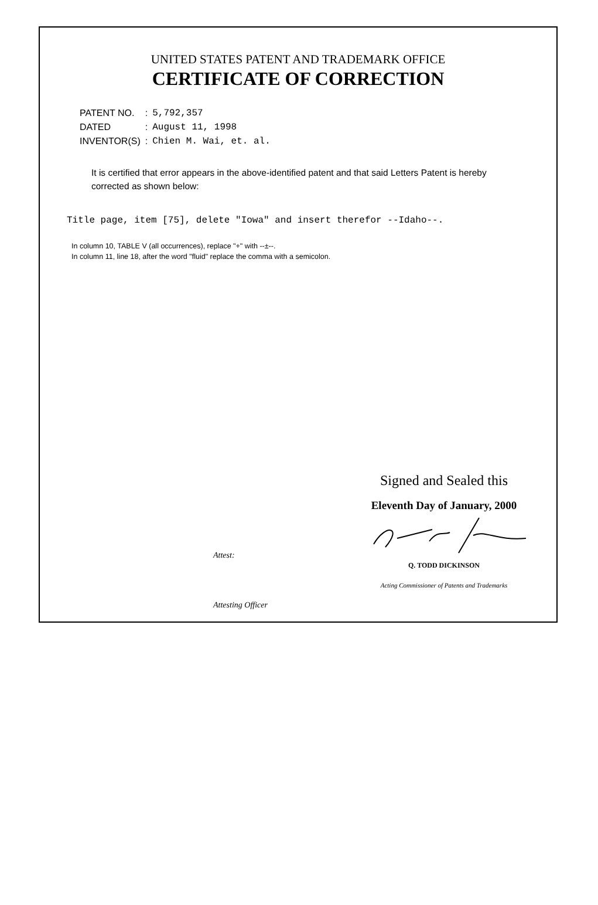UNITED STATES PATENT AND TRADEMARK OFFICE
CERTIFICATE OF CORRECTION
| PATENT NO. | : | 5,792,357 |
| DATED | : | August 11, 1998 |
| INVENTOR(S) | : | Chien M. Wai, et. al. |
It is certified that error appears in the above-identified patent and that said Letters Patent is hereby corrected as shown below:
Title page, item [75], delete "Iowa" and insert therefor --Idaho--.
In column 10, TABLE V (all occurrences), replace "+" with --±--.
In column 11, line 18, after the word "fluid" replace the comma with a semicolon.
Signed and Sealed this
Eleventh Day of January, 2000
Q. TODD DICKINSON
Acting Commissioner of Patents and Trademarks
Attest:
Attesting Officer